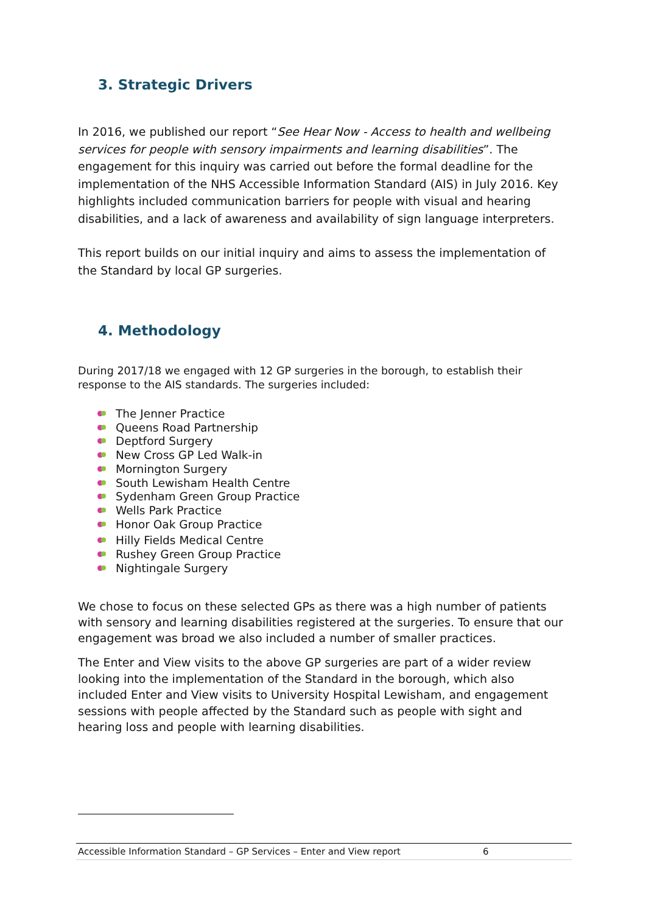3. Strategic Drivers
In 2016, we published our report “See Hear Now - Access to health and wellbeing services for people with sensory impairments and learning disabilities”. The engagement for this inquiry was carried out before the formal deadline for the implementation of the NHS Accessible Information Standard (AIS) in July 2016. Key highlights included communication barriers for people with visual and hearing disabilities, and a lack of awareness and availability of sign language interpreters.
This report builds on our initial inquiry and aims to assess the implementation of the Standard by local GP surgeries.
4. Methodology
During 2017/18 we engaged with 12 GP surgeries in the borough, to establish their response to the AIS standards. The surgeries included:
The Jenner Practice
Queens Road Partnership
Deptford Surgery
New Cross GP Led Walk-in
Mornington Surgery
South Lewisham Health Centre
Sydenham Green Group Practice
Wells Park Practice
Honor Oak Group Practice
Hilly Fields Medical Centre
Rushey Green Group Practice
Nightingale Surgery
We chose to focus on these selected GPs as there was a high number of patients with sensory and learning disabilities registered at the surgeries. To ensure that our engagement was broad we also included a number of smaller practices.
The Enter and View visits to the above GP surgeries are part of a wider review looking into the implementation of the Standard in the borough, which also included Enter and View visits to University Hospital Lewisham, and engagement sessions with people affected by the Standard such as people with sight and hearing loss and people with learning disabilities.
Accessible Information Standard – GP Services – Enter and View report 6